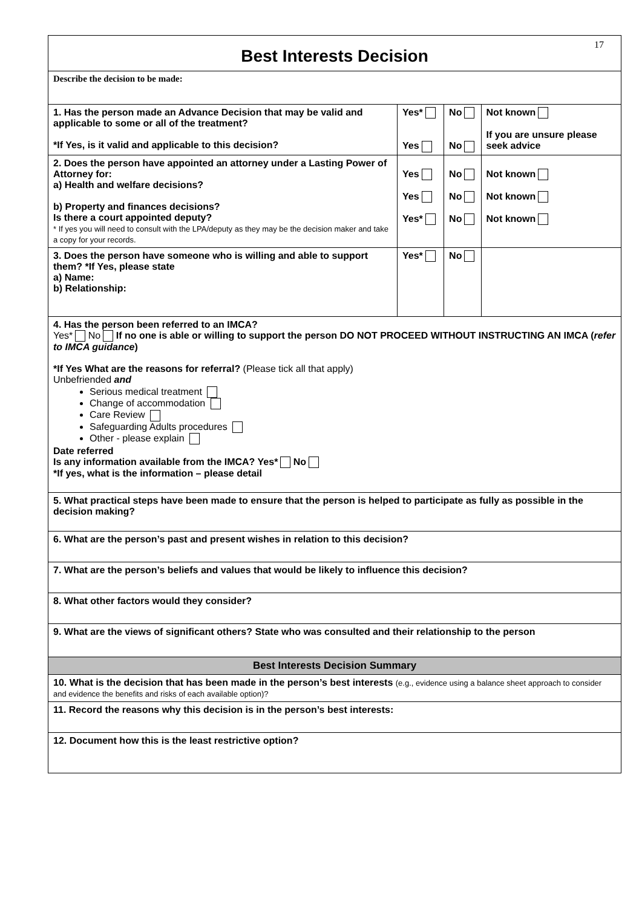| Best Interests Decision 17 | | | |
| Describe the decision to be made: | | | |
| 1. Has the person made an Advance Decision that may be valid and applicable to some or all of the treatment? *If Yes, is it valid and applicable to this decision? | Yes* Yes | No No | Not known If you are unsure please seek advice |
| 2. Does the person have appointed an attorney under a Lasting Power of Attorney for: a) Health and welfare decisions? b) Property and finances decisions? Is there a court appointed deputy? * If yes you will need to consult with the LPA/deputy as they may be the decision maker and take a copy for your records. | Yes Yes Yes* | No No No | Not known Not known Not known |
| 3. Does the person have someone who is willing and able to support them? *If Yes, please state a) Name: b) Relationship: | Yes* | No | |
| 4. Has the person been referred to an IMCA? Yes* No If no one is able or willing to support the person DO NOT PROCEED WITHOUT INSTRUCTING AN IMCA ( refer to IMCA guidance ) *If Yes What are the reasons for referral? (Please tick all that apply) Unbefriended and Serious medical treatment Change of accommodation Care Review Safeguarding Adults procedures Other - please explain Date referred Is any information available from the IMCA? Yes* No *If yes, what is the information – please detail | | | |
| 5. What practical steps have been made to ensure that the person is helped to participate as fully as possible in the decision making? | | | |
| 6. What are the person’s past and present wishes in relation to this decision? | | | |
| 7. What are the person’s beliefs and values that would be likely to influence this decision? | | | |
| 8. What other factors would they consider? | | | |
| 9. What are the views of significant others? State who was consulted and their relationship to the person | | | |
| Best Interests Decision Summary | | | |
| 10. What is the decision that has been made in the person’s best interests (e.g., evidence using a balance sheet approach to consider and evidence the benefits and risks of each available option)? | | | |
| 11. Record the reasons why this decision is in the person’s best interests: | | | |
| 12. Document how this is the least restrictive option? | | | |